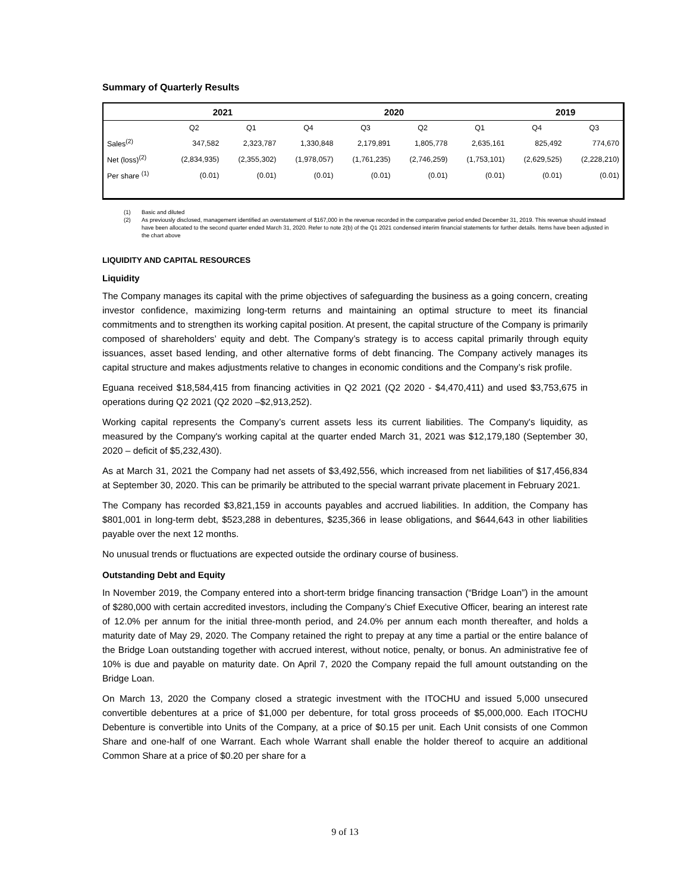Summary of Quarterly Results
| | 2021 | | 2020 | | | | 2019 | |
| --- | --- | --- | --- | --- | --- | --- | --- | --- |
| | Q2 | Q1 | Q4 | Q3 | Q2 | Q1 | Q4 | Q3 |
| Sales<sup>(2)</sup> | 347,582 | 2,323,787 | 1,330,848 | 2,179,891 | 1,805,778 | 2,635,161 | 825,492 | 774,670 |
| Net (loss)<sup>(2)</sup> | (2,834,935) | (2,355,302) | (1,978,057) | (1,761,235) | (2,746,259) | (1,753,101) | (2,629,525) | (2,228,210) |
| Per share <sup>(1)</sup> | (0.01) | (0.01) | (0.01) | (0.01) | (0.01) | (0.01) | (0.01) | (0.01) |
(1) Basic and diluted
(2) As previously disclosed, management identified an overstatement of $167,000 in the revenue recorded in the comparative period ended December 31, 2019. This revenue should instead have been allocated to the second quarter ended March 31, 2020. Refer to note 2(b) of the Q1 2021 condensed interim financial statements for further details. Items have been adjusted in the chart above
LIQUIDITY AND CAPITAL RESOURCES
Liquidity
The Company manages its capital with the prime objectives of safeguarding the business as a going concern, creating investor confidence, maximizing long-term returns and maintaining an optimal structure to meet its financial commitments and to strengthen its working capital position. At present, the capital structure of the Company is primarily composed of shareholders’ equity and debt. The Company’s strategy is to access capital primarily through equity issuances, asset based lending, and other alternative forms of debt financing. The Company actively manages its capital structure and makes adjustments relative to changes in economic conditions and the Company’s risk profile.
Eguana received $18,584,415 from financing activities in Q2 2021 (Q2 2020 - $4,470,411) and used $3,753,675 in operations during Q2 2021 (Q2 2020 –$2,913,252).
Working capital represents the Company’s current assets less its current liabilities. The Company's liquidity, as measured by the Company's working capital at the quarter ended March 31, 2021 was $12,179,180 (September 30, 2020 – deficit of $5,232,430).
As at March 31, 2021 the Company had net assets of $3,492,556, which increased from net liabilities of $17,456,834 at September 30, 2020. This can be primarily be attributed to the special warrant private placement in February 2021.
The Company has recorded $3,821,159 in accounts payables and accrued liabilities. In addition, the Company has $801,001 in long-term debt, $523,288 in debentures, $235,366 in lease obligations, and $644,643 in other liabilities payable over the next 12 months.
No unusual trends or fluctuations are expected outside the ordinary course of business.
Outstanding Debt and Equity
In November 2019, the Company entered into a short-term bridge financing transaction (“Bridge Loan”) in the amount of $280,000 with certain accredited investors, including the Company’s Chief Executive Officer, bearing an interest rate of 12.0% per annum for the initial three-month period, and 24.0% per annum each month thereafter, and holds a maturity date of May 29, 2020. The Company retained the right to prepay at any time a partial or the entire balance of the Bridge Loan outstanding together with accrued interest, without notice, penalty, or bonus. An administrative fee of 10% is due and payable on maturity date. On April 7, 2020 the Company repaid the full amount outstanding on the Bridge Loan.
On March 13, 2020 the Company closed a strategic investment with the ITOCHU and issued 5,000 unsecured convertible debentures at a price of $1,000 per debenture, for total gross proceeds of $5,000,000. Each ITOCHU Debenture is convertible into Units of the Company, at a price of $0.15 per unit. Each Unit consists of one Common Share and one-half of one Warrant. Each whole Warrant shall enable the holder thereof to acquire an additional Common Share at a price of $0.20 per share for a
9 of 13